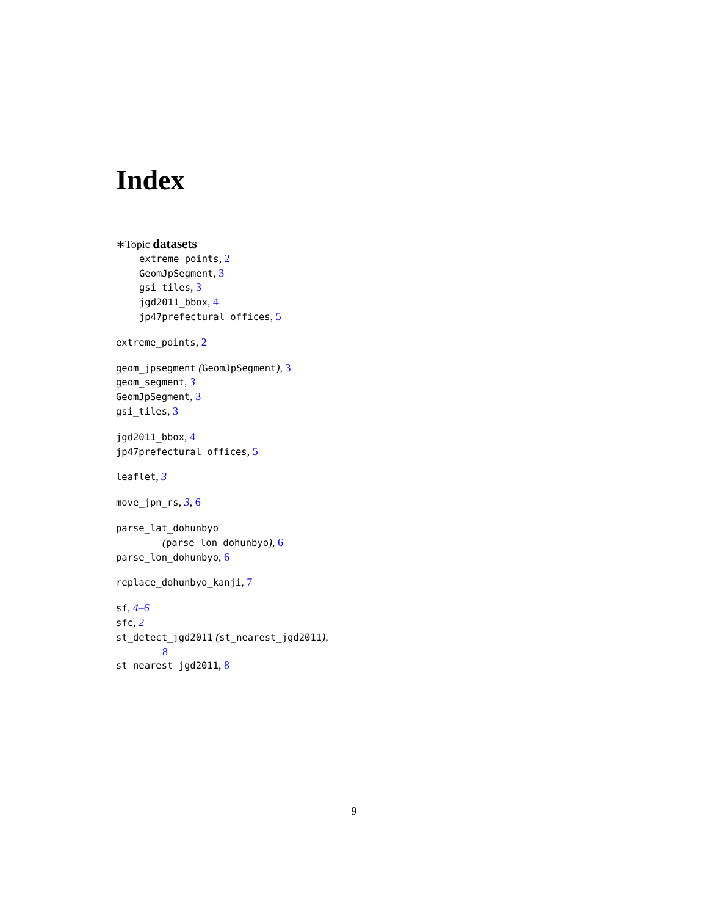Index
∗Topic datasets
extreme_points, 2
GeomJpSegment, 3
gsi_tiles, 3
jgd2011_bbox, 4
jp47prefectural_offices, 5
extreme_points, 2
geom_jpsegment (GeomJpSegment), 3
geom_segment, 3
GeomJpSegment, 3
gsi_tiles, 3
jgd2011_bbox, 4
jp47prefectural_offices, 5
leaflet, 3
move_jpn_rs, 3, 6
parse_lat_dohunbyo
(parse_lon_dohunbyo), 6
parse_lon_dohunbyo, 6
replace_dohunbyo_kanji, 7
sf, 4–6
sfc, 2
st_detect_jgd2011 (st_nearest_jgd2011),
8
st_nearest_jgd2011, 8
9